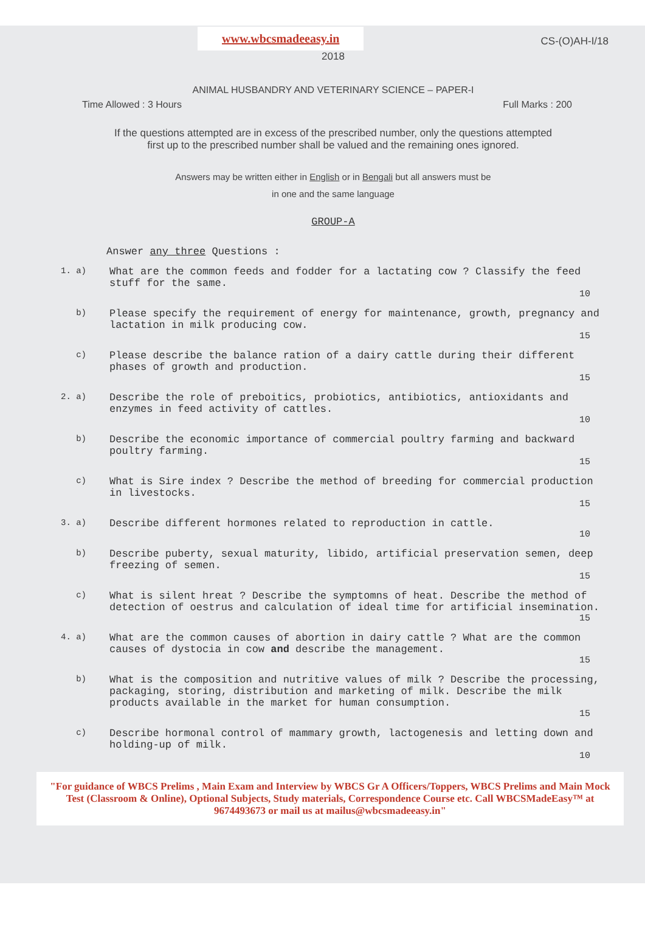www.wbcsmadeeasy.in
CS-(O)AH-I/18
2018
ANIMAL HUSBANDRY AND VETERINARY SCIENCE – PAPER-I
Time Allowed : 3 Hours Full Marks : 200
If the questions attempted are in excess of the prescribed number, only the questions attempted
first up to the prescribed number shall be valued and the remaining ones ignored.
Answers may be written either in English or in Bengali but all answers must be
in one and the same language
GROUP-A
Answer any three Questions :
1. a)
What are the common feeds and fodder for a lactating cow ? Classify the feed stuff for the same.
10
b)
Please specify the requirement of energy for maintenance, growth, pregnancy and lactation in milk producing cow.
15
c)
Please describe the balance ration of a dairy cattle during their different phases of growth and production.
15
2. a)
Describe the role of preboitics, probiotics, antibiotics, antioxidants and enzymes in feed activity of cattles.
10
b)
Describe the economic importance of commercial poultry farming and backward poultry farming.
15
c)
What is Sire index ? Describe the method of breeding for commercial production in livestocks.
15
3. a)
Describe different hormones related to reproduction in cattle.
10
b)
Describe puberty, sexual maturity, libido, artificial preservation semen, deep freezing of semen.
15
c)
What is silent hreat ? Describe the symptomns of heat. Describe the method of detection of oestrus and calculation of ideal time for artificial insemination.
15
4. a)
What are the common causes of abortion in dairy cattle ? What are the common causes of dystocia in cow and describe the management.
15
b)
What is the composition and nutritive values of milk ? Describe the processing, packaging, storing, distribution and marketing of milk. Describe the milk products available in the market for human consumption.
15
c)
Describe hormonal control of mammary growth, lactogenesis and letting down and holding-up of milk.
10
"For guidance of WBCS Prelims , Main Exam and Interview by WBCS Gr A Officers/Toppers, WBCS Prelims and Main Mock Test (Classroom & Online), Optional Subjects, Study materials, Correspondence Course etc. Call WBCSMadeEasy™ at 9674493673 or mail us at mailus@wbcsmadeeasy.in"